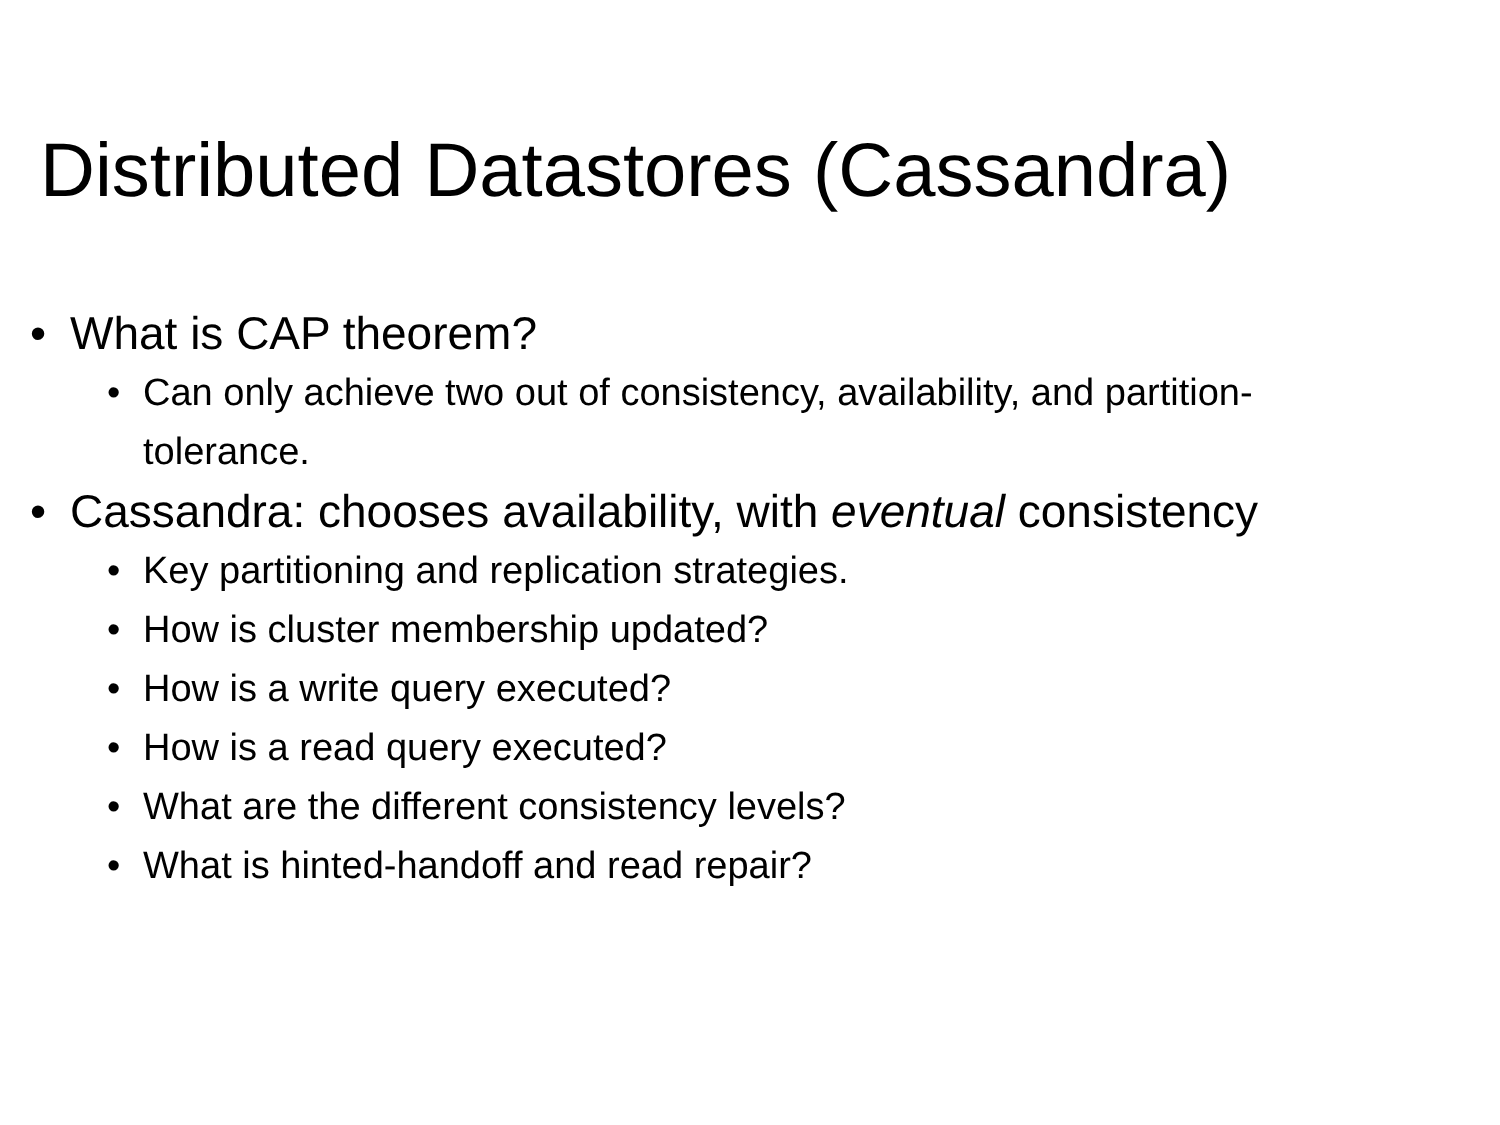Distributed Datastores (Cassandra)
• What is CAP theorem?
• Can only achieve two out of consistency, availability, and partition-
tolerance.
• Cassandra: chooses availability, with eventual consistency
• Key partitioning and replication strategies.
• How is cluster membership updated?
• How is a write query executed?
• How is a read query executed?
• What are the different consistency levels?
• What is hinted-handoff and read repair?